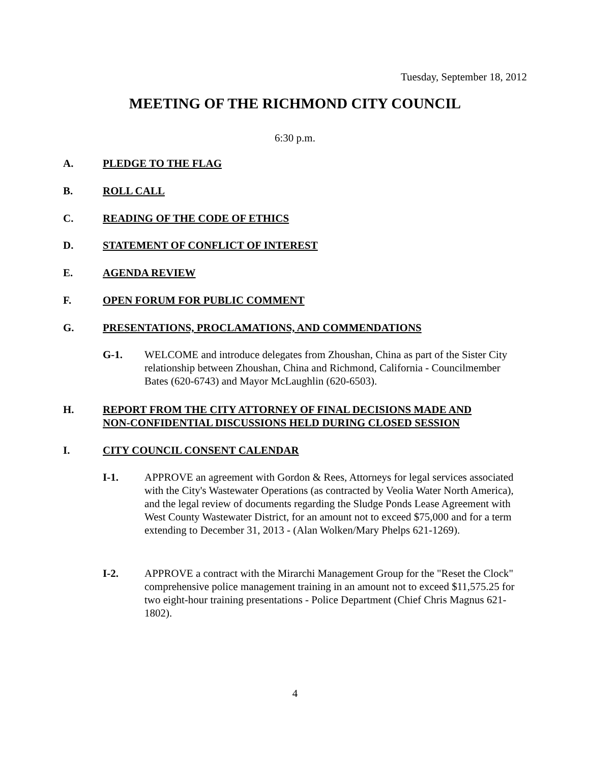Tuesday, September 18, 2012
MEETING OF THE RICHMOND CITY COUNCIL
6:30 p.m.
A. PLEDGE TO THE FLAG
B. ROLL CALL
C. READING OF THE CODE OF ETHICS
D. STATEMENT OF CONFLICT OF INTEREST
E. AGENDA REVIEW
F. OPEN FORUM FOR PUBLIC COMMENT
G. PRESENTATIONS, PROCLAMATIONS, AND COMMENDATIONS
G-1. WELCOME and introduce delegates from Zhoushan, China as part of the Sister City relationship between Zhoushan, China and Richmond, California - Councilmember Bates (620-6743) and Mayor McLaughlin (620-6503).
H. REPORT FROM THE CITY ATTORNEY OF FINAL DECISIONS MADE AND
NON-CONFIDENTIAL DISCUSSIONS HELD DURING CLOSED SESSION
I. CITY COUNCIL CONSENT CALENDAR
I-1. APPROVE an agreement with Gordon & Rees, Attorneys for legal services associated with the City's Wastewater Operations (as contracted by Veolia Water North America), and the legal review of documents regarding the Sludge Ponds Lease Agreement with West County Wastewater District, for an amount not to exceed $75,000 and for a term extending to December 31, 2013 - (Alan Wolken/Mary Phelps 621-1269).
I-2. APPROVE a contract with the Mirarchi Management Group for the "Reset the Clock" comprehensive police management training in an amount not to exceed $11,575.25 for two eight-hour training presentations - Police Department (Chief Chris Magnus 621-1802).
4